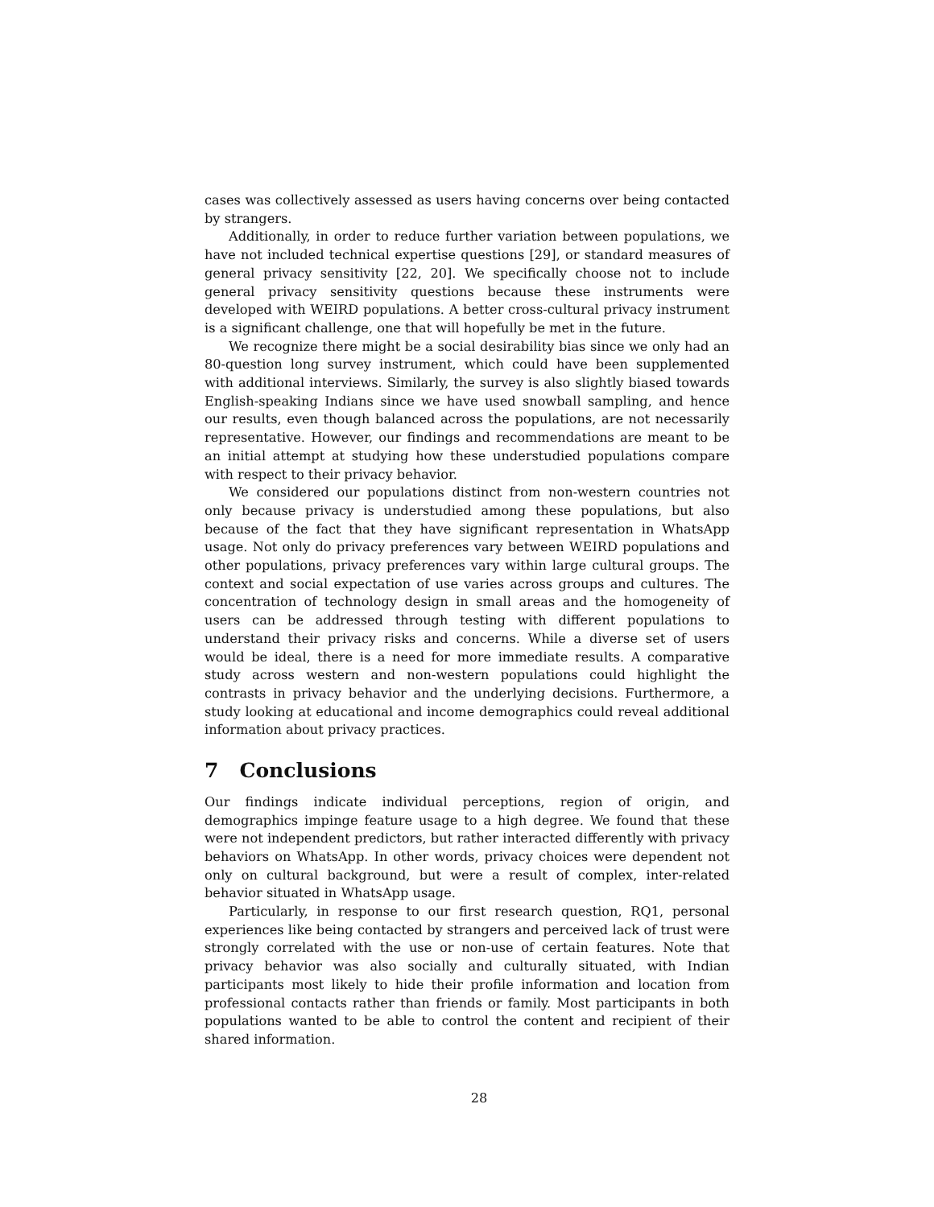cases was collectively assessed as users having concerns over being contacted by strangers.
Additionally, in order to reduce further variation between populations, we have not included technical expertise questions [29], or standard measures of general privacy sensitivity [22, 20]. We specifically choose not to include general privacy sensitivity questions because these instruments were developed with WEIRD populations. A better cross-cultural privacy instrument is a significant challenge, one that will hopefully be met in the future.
We recognize there might be a social desirability bias since we only had an 80-question long survey instrument, which could have been supplemented with additional interviews. Similarly, the survey is also slightly biased towards English-speaking Indians since we have used snowball sampling, and hence our results, even though balanced across the populations, are not necessarily representative. However, our findings and recommendations are meant to be an initial attempt at studying how these understudied populations compare with respect to their privacy behavior.
We considered our populations distinct from non-western countries not only because privacy is understudied among these populations, but also because of the fact that they have significant representation in WhatsApp usage. Not only do privacy preferences vary between WEIRD populations and other populations, privacy preferences vary within large cultural groups. The context and social expectation of use varies across groups and cultures. The concentration of technology design in small areas and the homogeneity of users can be addressed through testing with different populations to understand their privacy risks and concerns. While a diverse set of users would be ideal, there is a need for more immediate results. A comparative study across western and non-western populations could highlight the contrasts in privacy behavior and the underlying decisions. Furthermore, a study looking at educational and income demographics could reveal additional information about privacy practices.
7 Conclusions
Our findings indicate individual perceptions, region of origin, and demographics impinge feature usage to a high degree. We found that these were not independent predictors, but rather interacted differently with privacy behaviors on WhatsApp. In other words, privacy choices were dependent not only on cultural background, but were a result of complex, inter-related behavior situated in WhatsApp usage.
Particularly, in response to our first research question, RQ1, personal experiences like being contacted by strangers and perceived lack of trust were strongly correlated with the use or non-use of certain features. Note that privacy behavior was also socially and culturally situated, with Indian participants most likely to hide their profile information and location from professional contacts rather than friends or family. Most participants in both populations wanted to be able to control the content and recipient of their shared information.
28